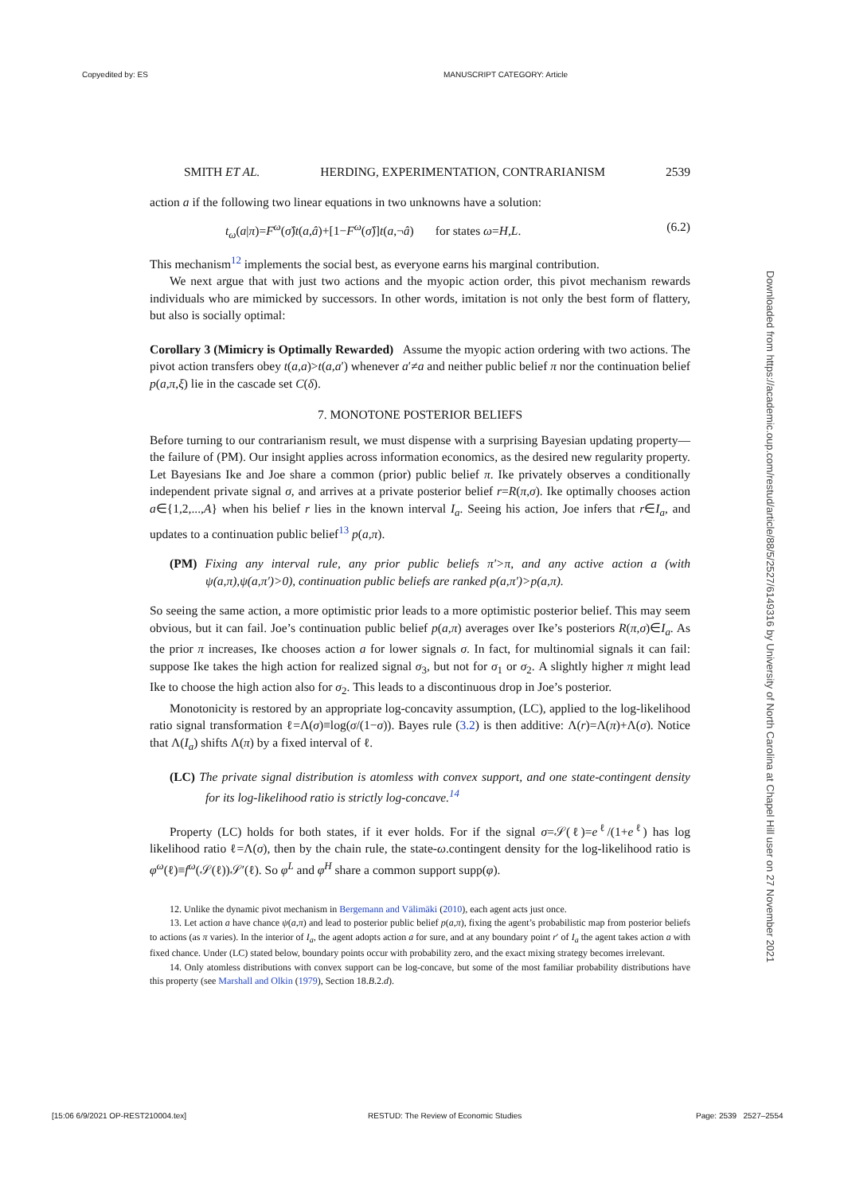Copyedited by: ES MANUSCRIPT CATEGORY: Article
Downloaded from https://academic.oup.com/restud/article/88/5/2527/6149316 by University of North Carolina at Chapel Hill user on 27 November 2021
SMITH ET AL. HERDING, EXPERIMENTATION, CONTRARIANISM 2539
action a if the following two linear equations in two unknowns have a solution:
t<sub>ω</sub>(a|π)=F<sup>ω</sup>(σ̂)t(a,â)+[1−F<sup>ω</sup>(σ̂)]t(a,¬â) for states ω=H,L. (6.2)
This mechanism<sup>12</sup> implements the social best, as everyone earns his marginal contribution.
We next argue that with just two actions and the myopic action order, this pivot mechanism rewards individuals who are mimicked by successors. In other words, imitation is not only the best form of flattery, but also is socially optimal:
Corollary 3 (Mimicry is Optimally Rewarded) Assume the myopic action ordering with two actions. The pivot action transfers obey t(a,a)>t(a,a′) whenever a′≠a and neither public belief π nor the continuation belief p(a,π,ξ) lie in the cascade set C(δ).
7. MONOTONE POSTERIOR BELIEFS
Before turning to our contrarianism result, we must dispense with a surprising Bayesian updating property—the failure of (PM). Our insight applies across information economics, as the desired new regularity property. Let Bayesians Ike and Joe share a common (prior) public belief π. Ike privately observes a conditionally independent private signal σ, and arrives at a private posterior belief r=R(π,σ). Ike optimally chooses action a∈{1,2,...,A} when his belief r lies in the known interval I<sub>a</sub>. Seeing his action, Joe infers that r∈I<sub>a</sub>, and updates to a continuation public belief<sup>13</sup> p(a,π).
(PM) Fixing any interval rule, any prior public beliefs π′>π, and any active action a (with ψ(a,π),ψ(a,π′)>0), continuation public beliefs are ranked p(a,π′)>p(a,π).
So seeing the same action, a more optimistic prior leads to a more optimistic posterior belief. This may seem obvious, but it can fail. Joe’s continuation public belief p(a,π) averages over Ike’s posteriors R(π,σ)∈I<sub>a</sub>. As the prior π increases, Ike chooses action a for lower signals σ. In fact, for multinomial signals it can fail: suppose Ike takes the high action for realized signal σ<sub>3</sub>, but not for σ<sub>1</sub> or σ<sub>2</sub>. A slightly higher π might lead Ike to choose the high action also for σ<sub>2</sub>. This leads to a discontinuous drop in Joe’s posterior.
Monotonicity is restored by an appropriate log-concavity assumption, (LC), applied to the log-likelihood ratio signal transformation ℓ=Λ(σ)≡log(σ/(1−σ)). Bayes rule (3.2) is then additive: Λ(r)=Λ(π)+Λ(σ). Notice that Λ(I<sub>a</sub>) shifts Λ(π) by a fixed interval of ℓ.
(LC) The private signal distribution is atomless with convex support, and one state-contingent density for its log-likelihood ratio is strictly log-concave.<sup>14</sup>
Property (LC) holds for both states, if it ever holds. For if the signal σ=𝒮(ℓ)=e<sup>ℓ</sup>/(1+e<sup>ℓ</sup>) has log likelihood ratio ℓ=Λ(σ), then by the chain rule, the state-ω.contingent density for the log-likelihood ratio is φ<sup>ω</sup>(ℓ)≡f<sup>ω</sup>(𝒮(ℓ))𝒮′(ℓ). So φ<sup>L</sup> and φ<sup>H</sup> share a common support supp(φ).
12. Unlike the dynamic pivot mechanism in Bergemann and Välimäki (2010), each agent acts just once.
13. Let action a have chance ψ(a,π) and lead to posterior public belief p(a,π), fixing the agent’s probabilistic map from posterior beliefs to actions (as π varies). In the interior of I<sub>a</sub>, the agent adopts action a for sure, and at any boundary point r′ of I<sub>a</sub> the agent takes action a with fixed chance. Under (LC) stated below, boundary points occur with probability zero, and the exact mixing strategy becomes irrelevant.
14. Only atomless distributions with convex support can be log-concave, but some of the most familiar probability distributions have this property (see Marshall and Olkin (1979), Section 18.B.2.d).
[15:06 6/9/2021 OP-REST210004.tex]
RESTUD: The Review of Economic Studies
Page: 2539 2527–2554